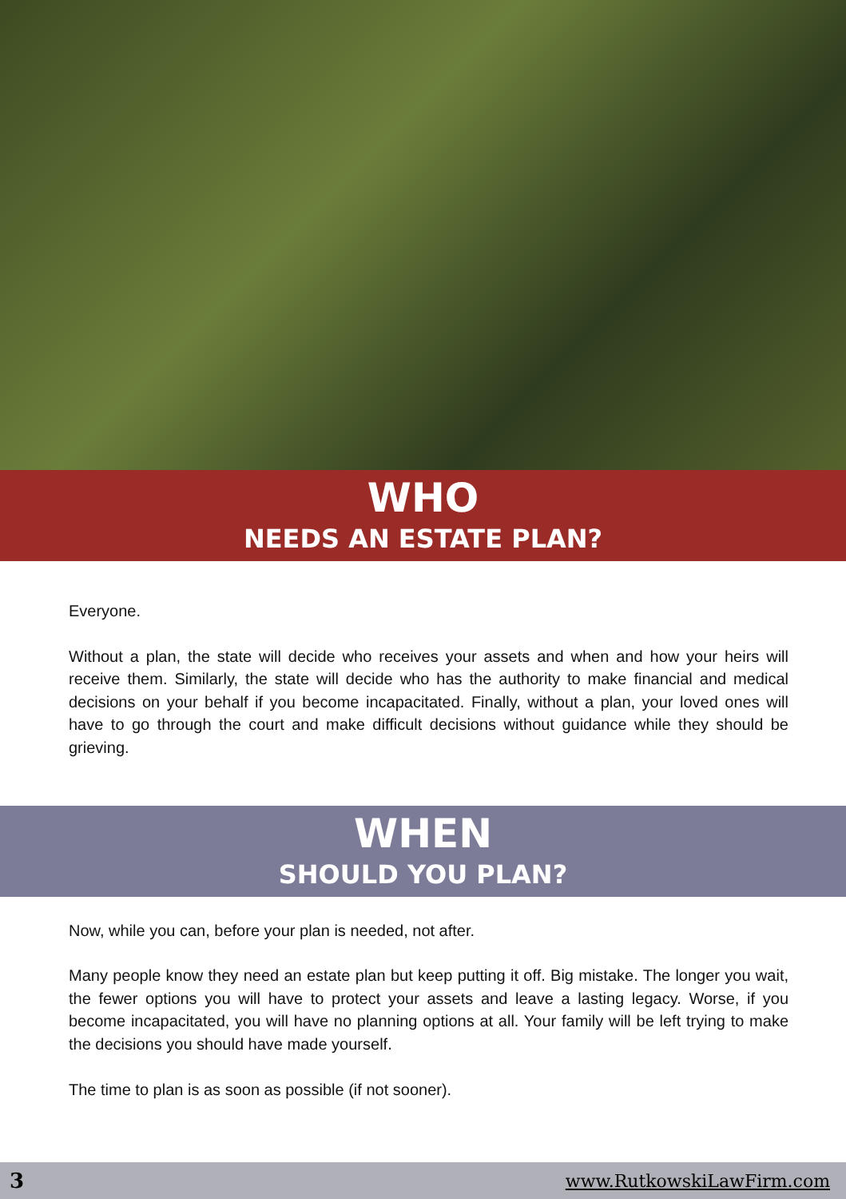WHO
NEEDS AN ESTATE PLAN?
Everyone.
Without a plan, the state will decide who receives your assets and when and how your heirs will receive them. Similarly, the state will decide who has the authority to make financial and medical decisions on your behalf if you become incapacitated. Finally, without a plan, your loved ones will have to go through the court and make difficult decisions without guidance while they should be grieving.
WHEN
SHOULD YOU PLAN?
Now, while you can, before your plan is needed, not after.
Many people know they need an estate plan but keep putting it off. Big mistake. The longer you wait, the fewer options you will have to protect your assets and leave a lasting legacy. Worse, if you become incapacitated, you will have no planning options at all. Your family will be left trying to make the decisions you should have made yourself.
The time to plan is as soon as possible (if not sooner).
3 www.RutkowskiLawFirm.com